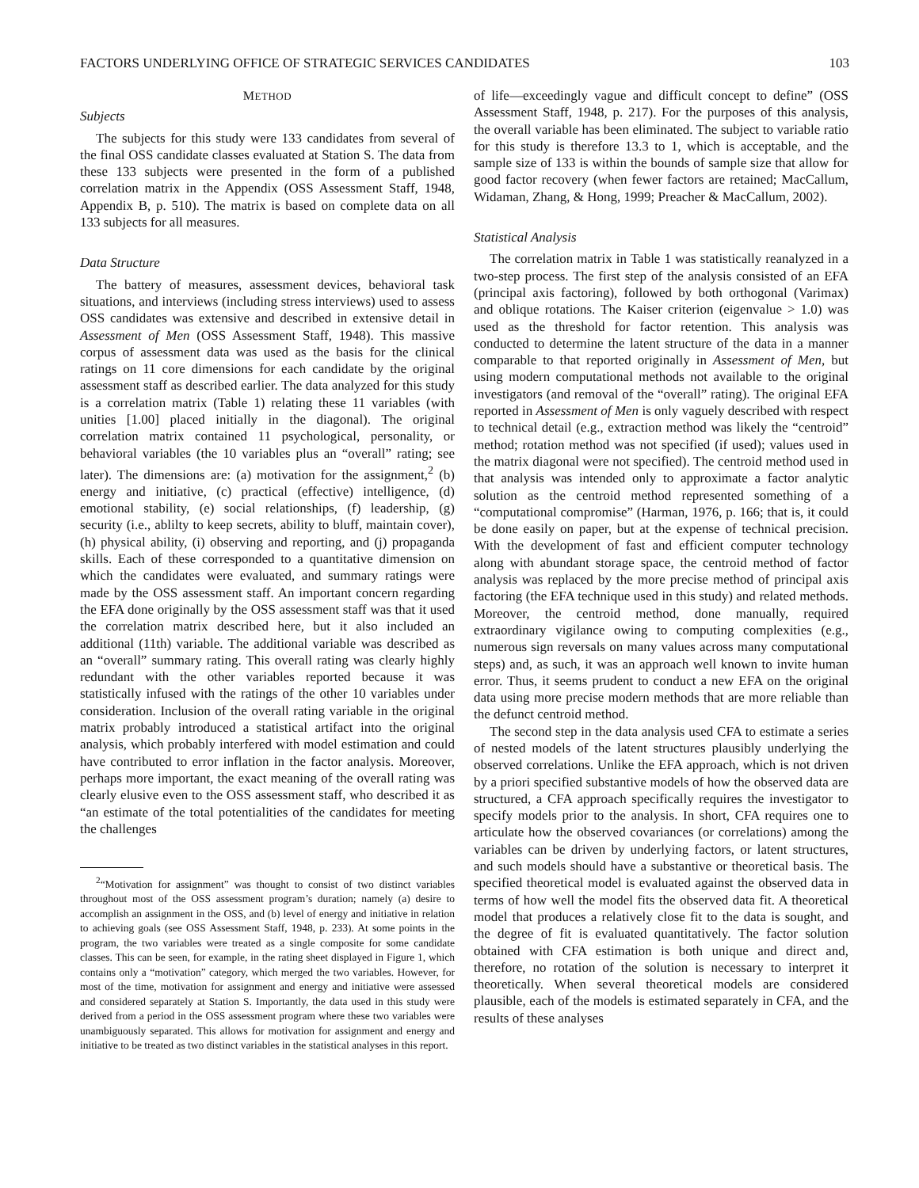FACTORS UNDERLYING OFFICE OF STRATEGIC SERVICES CANDIDATES 103
METHOD
Subjects
The subjects for this study were 133 candidates from several of the final OSS candidate classes evaluated at Station S. The data from these 133 subjects were presented in the form of a published correlation matrix in the Appendix (OSS Assessment Staff, 1948, Appendix B, p. 510). The matrix is based on complete data on all 133 subjects for all measures.
Data Structure
The battery of measures, assessment devices, behavioral task situations, and interviews (including stress interviews) used to assess OSS candidates was extensive and described in extensive detail in Assessment of Men (OSS Assessment Staff, 1948). This massive corpus of assessment data was used as the basis for the clinical ratings on 11 core dimensions for each candidate by the original assessment staff as described earlier. The data analyzed for this study is a correlation matrix (Table 1) relating these 11 variables (with unities [1.00] placed initially in the diagonal). The original correlation matrix contained 11 psychological, personality, or behavioral variables (the 10 variables plus an “overall” rating; see later). The dimensions are: (a) motivation for the assignment,<sup>2</sup> (b) energy and initiative, (c) practical (effective) intelligence, (d) emotional stability, (e) social relationships, (f) leadership, (g) security (i.e., ablilty to keep secrets, ability to bluff, maintain cover), (h) physical ability, (i) observing and reporting, and (j) propaganda skills. Each of these corresponded to a quantitative dimension on which the candidates were evaluated, and summary ratings were made by the OSS assessment staff. An important concern regarding the EFA done originally by the OSS assessment staff was that it used the correlation matrix described here, but it also included an additional (11th) variable. The additional variable was described as an “overall” summary rating. This overall rating was clearly highly redundant with the other variables reported because it was statistically infused with the ratings of the other 10 variables under consideration. Inclusion of the overall rating variable in the original matrix probably introduced a statistical artifact into the original analysis, which probably interfered with model estimation and could have contributed to error inflation in the factor analysis. Moreover, perhaps more important, the exact meaning of the overall rating was clearly elusive even to the OSS assessment staff, who described it as “an estimate of the total potentialities of the candidates for meeting the challenges
<sup>2</sup> “Motivation for assignment” was thought to consist of two distinct variables throughout most of the OSS assessment program’s duration; namely (a) desire to accomplish an assignment in the OSS, and (b) level of energy and initiative in relation to achieving goals (see OSS Assessment Staff, 1948, p. 233). At some points in the program, the two variables were treated as a single composite for some candidate classes. This can be seen, for example, in the rating sheet displayed in Figure 1, which contains only a “motivation” category, which merged the two variables. However, for most of the time, motivation for assignment and energy and initiative were assessed and considered separately at Station S. Importantly, the data used in this study were derived from a period in the OSS assessment program where these two variables were unambiguously separated. This allows for motivation for assignment and energy and initiative to be treated as two distinct variables in the statistical analyses in this report.
of life—exceedingly vague and difficult concept to define” (OSS Assessment Staff, 1948, p. 217). For the purposes of this analysis, the overall variable has been eliminated. The subject to variable ratio for this study is therefore 13.3 to 1, which is acceptable, and the sample size of 133 is within the bounds of sample size that allow for good factor recovery (when fewer factors are retained; MacCallum, Widaman, Zhang, & Hong, 1999; Preacher & MacCallum, 2002).
Statistical Analysis
The correlation matrix in Table 1 was statistically reanalyzed in a two-step process. The first step of the analysis consisted of an EFA (principal axis factoring), followed by both orthogonal (Varimax) and oblique rotations. The Kaiser criterion (eigenvalue > 1.0) was used as the threshold for factor retention. This analysis was conducted to determine the latent structure of the data in a manner comparable to that reported originally in Assessment of Men, but using modern computational methods not available to the original investigators (and removal of the “overall” rating). The original EFA reported in Assessment of Men is only vaguely described with respect to technical detail (e.g., extraction method was likely the “centroid” method; rotation method was not specified (if used); values used in the matrix diagonal were not specified). The centroid method used in that analysis was intended only to approximate a factor analytic solution as the centroid method represented something of a “computational compromise” (Harman, 1976, p. 166; that is, it could be done easily on paper, but at the expense of technical precision. With the development of fast and efficient computer technology along with abundant storage space, the centroid method of factor analysis was replaced by the more precise method of principal axis factoring (the EFA technique used in this study) and related methods. Moreover, the centroid method, done manually, required extraordinary vigilance owing to computing complexities (e.g., numerous sign reversals on many values across many computational steps) and, as such, it was an approach well known to invite human error. Thus, it seems prudent to conduct a new EFA on the original data using more precise modern methods that are more reliable than the defunct centroid method.
The second step in the data analysis used CFA to estimate a series of nested models of the latent structures plausibly underlying the observed correlations. Unlike the EFA approach, which is not driven by a priori specified substantive models of how the observed data are structured, a CFA approach specifically requires the investigator to specify models prior to the analysis. In short, CFA requires one to articulate how the observed covariances (or correlations) among the variables can be driven by underlying factors, or latent structures, and such models should have a substantive or theoretical basis. The specified theoretical model is evaluated against the observed data in terms of how well the model fits the observed data fit. A theoretical model that produces a relatively close fit to the data is sought, and the degree of fit is evaluated quantitatively. The factor solution obtained with CFA estimation is both unique and direct and, therefore, no rotation of the solution is necessary to interpret it theoretically. When several theoretical models are considered plausible, each of the models is estimated separately in CFA, and the results of these analyses